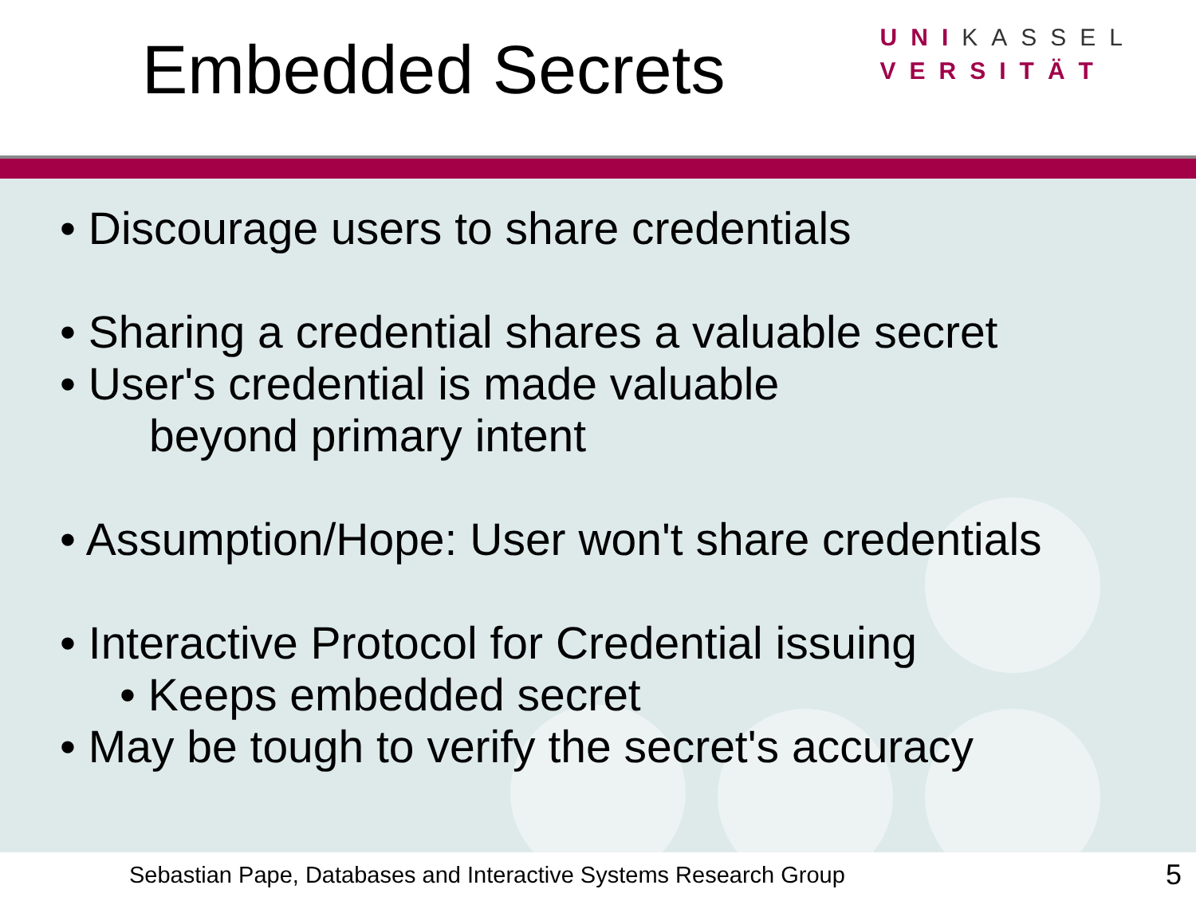Embedded Secrets
UNIKASSEL
VERSITÄT
• Discourage users to share credentials
• Sharing a credential shares a valuable secret
• User's credential is made valuable
beyond primary intent
• Assumption/Hope: User won't share credentials
• Interactive Protocol for Credential issuing
• Keeps embedded secret
• May be tough to verify the secret's accuracy
Sebastian Pape, Databases and Interactive Systems Research Group 5